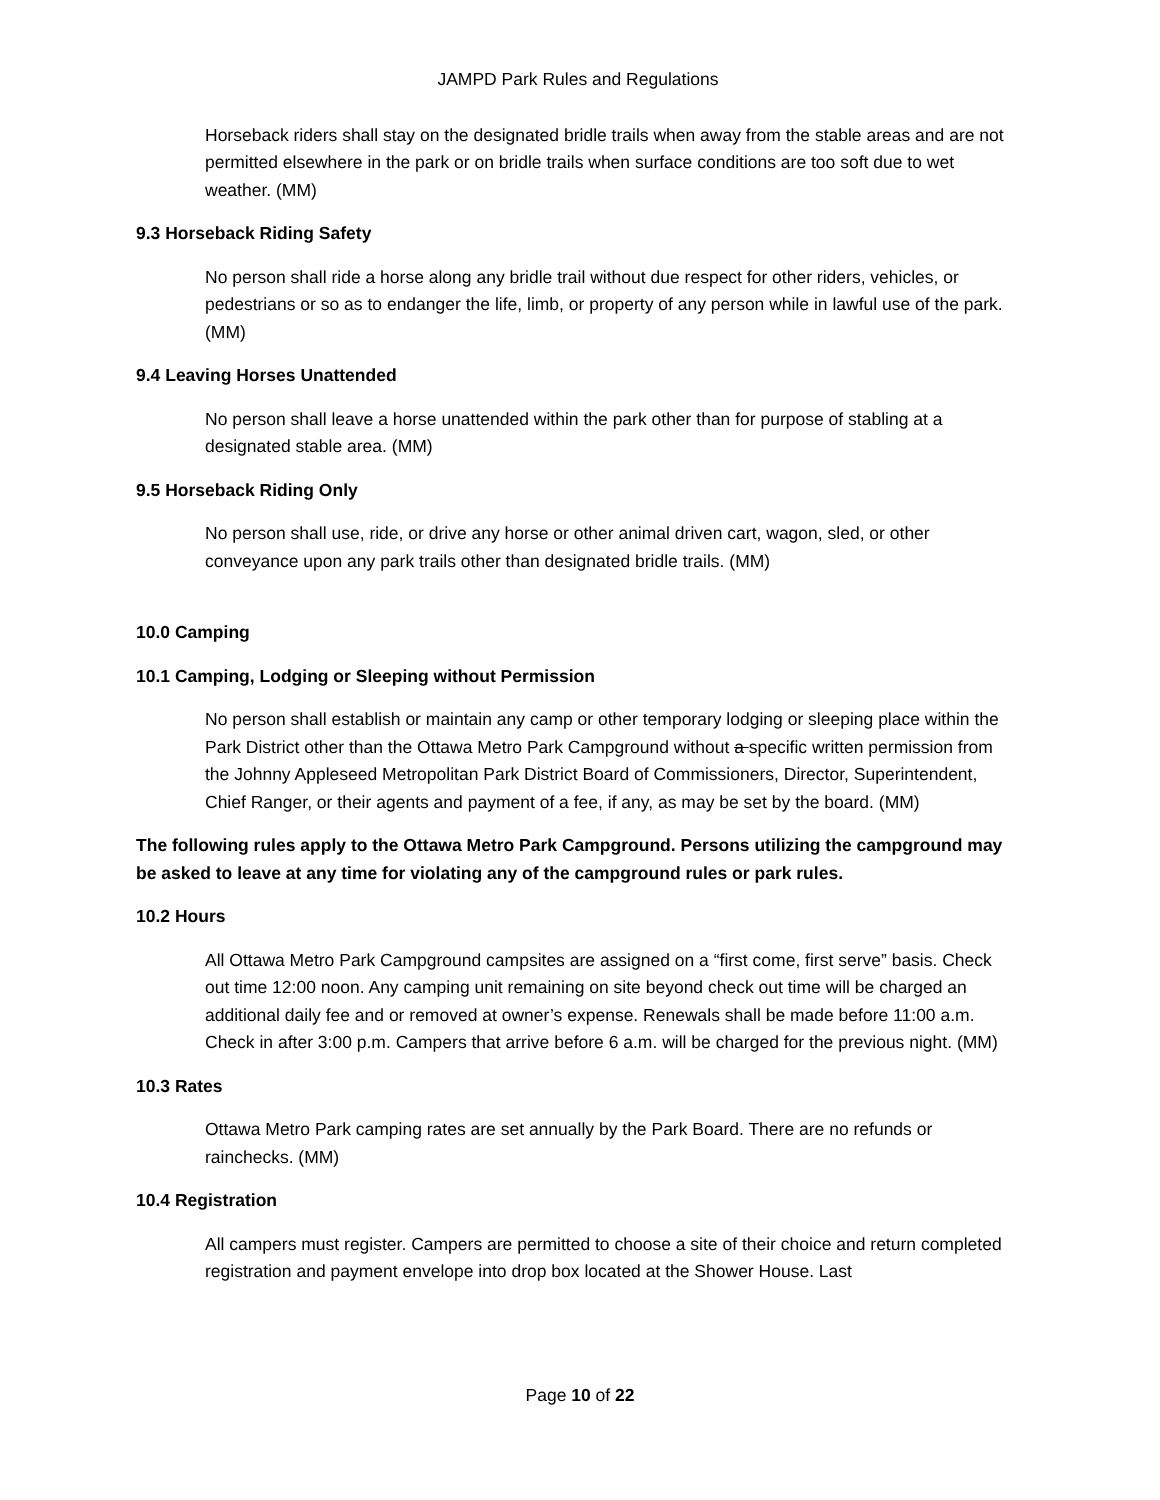JAMPD Park Rules and Regulations
Horseback riders shall stay on the designated bridle trails when away from the stable areas and are not permitted elsewhere in the park or on bridle trails when surface conditions are too soft due to wet weather. (MM)
9.3 Horseback Riding Safety
No person shall ride a horse along any bridle trail without due respect for other riders, vehicles, or pedestrians or so as to endanger the life, limb, or property of any person while in lawful use of the park. (MM)
9.4 Leaving Horses Unattended
No person shall leave a horse unattended within the park other than for purpose of stabling at a designated stable area. (MM)
9.5 Horseback Riding Only
No person shall use, ride, or drive any horse or other animal driven cart, wagon, sled, or other conveyance upon any park trails other than designated bridle trails. (MM)
10.0 Camping
10.1 Camping, Lodging or Sleeping without Permission
No person shall establish or maintain any camp or other temporary lodging or sleeping place within the Park District other than the Ottawa Metro Park Campground without a specific written permission from the Johnny Appleseed Metropolitan Park District Board of Commissioners, Director, Superintendent, Chief Ranger, or their agents and payment of a fee, if any, as may be set by the board. (MM)
The following rules apply to the Ottawa Metro Park Campground. Persons utilizing the campground may be asked to leave at any time for violating any of the campground rules or park rules.
10.2 Hours
All Ottawa Metro Park Campground campsites are assigned on a “first come, first serve” basis. Check out time 12:00 noon. Any camping unit remaining on site beyond check out time will be charged an additional daily fee and or removed at owner’s expense. Renewals shall be made before 11:00 a.m. Check in after 3:00 p.m. Campers that arrive before 6 a.m. will be charged for the previous night. (MM)
10.3 Rates
Ottawa Metro Park camping rates are set annually by the Park Board. There are no refunds or rainchecks. (MM)
10.4 Registration
All campers must register. Campers are permitted to choose a site of their choice and return completed registration and payment envelope into drop box located at the Shower House. Last
Page 10 of 22